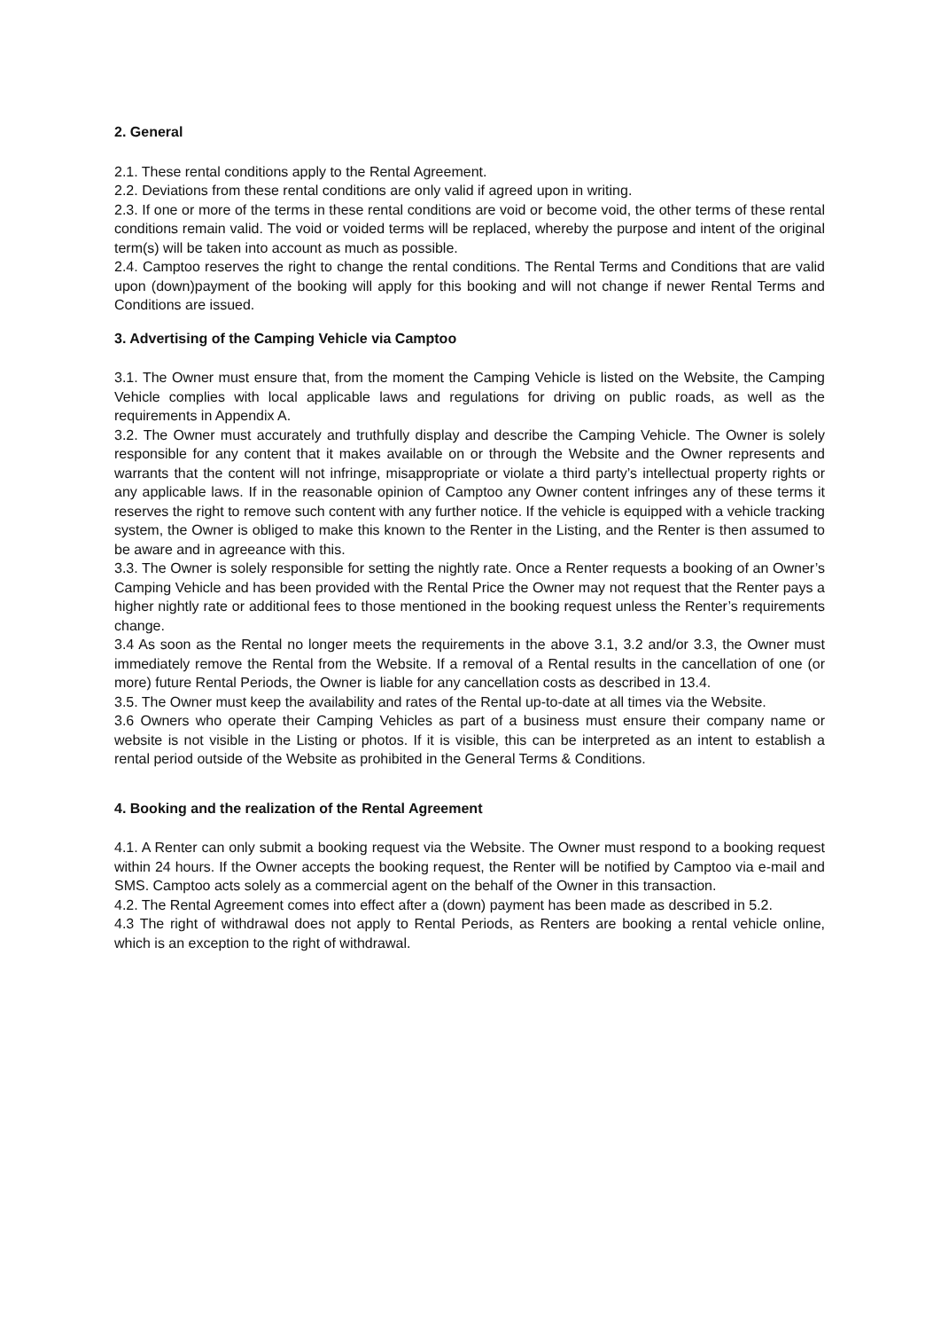2. General
2.1. These rental conditions apply to the Rental Agreement.
2.2. Deviations from these rental conditions are only valid if agreed upon in writing.
2.3. If one or more of the terms in these rental conditions are void or become void, the other terms of these rental conditions remain valid. The void or voided terms will be replaced, whereby the purpose and intent of the original term(s) will be taken into account as much as possible.
2.4. Camptoo reserves the right to change the rental conditions. The Rental Terms and Conditions that are valid upon (down)payment of the booking will apply for this booking and will not change if newer Rental Terms and Conditions are issued.
3. Advertising of the Camping Vehicle via Camptoo
3.1. The Owner must ensure that, from the moment the Camping Vehicle is listed on the Website, the Camping Vehicle complies with local applicable laws and regulations for driving on public roads, as well as the requirements in Appendix A.
3.2. The Owner must accurately and truthfully display and describe the Camping Vehicle. The Owner is solely responsible for any content that it makes available on or through the Website and the Owner represents and warrants that the content will not infringe, misappropriate or violate a third party’s intellectual property rights or any applicable laws. If in the reasonable opinion of Camptoo any Owner content infringes any of these terms it reserves the right to remove such content with any further notice. If the vehicle is equipped with a vehicle tracking system, the Owner is obliged to make this known to the Renter in the Listing, and the Renter is then assumed to be aware and in agreeance with this.
3.3. The Owner is solely responsible for setting the nightly rate. Once a Renter requests a booking of an Owner’s Camping Vehicle and has been provided with the Rental Price the Owner may not request that the Renter pays a higher nightly rate or additional fees to those mentioned in the booking request unless the Renter’s requirements change.
3.4 As soon as the Rental no longer meets the requirements in the above 3.1, 3.2 and/or 3.3, the Owner must immediately remove the Rental from the Website. If a removal of a Rental results in the cancellation of one (or more) future Rental Periods, the Owner is liable for any cancellation costs as described in 13.4.
3.5. The Owner must keep the availability and rates of the Rental up-to-date at all times via the Website.
3.6 Owners who operate their Camping Vehicles as part of a business must ensure their company name or website is not visible in the Listing or photos. If it is visible, this can be interpreted as an intent to establish a rental period outside of the Website as prohibited in the General Terms & Conditions.
4. Booking and the realization of the Rental Agreement
4.1. A Renter can only submit a booking request via the Website. The Owner must respond to a booking request within 24 hours. If the Owner accepts the booking request, the Renter will be notified by Camptoo via e-mail and SMS. Camptoo acts solely as a commercial agent on the behalf of the Owner in this transaction.
4.2. The Rental Agreement comes into effect after a (down) payment has been made as described in 5.2.
4.3 The right of withdrawal does not apply to Rental Periods, as Renters are booking a rental vehicle online, which is an exception to the right of withdrawal.